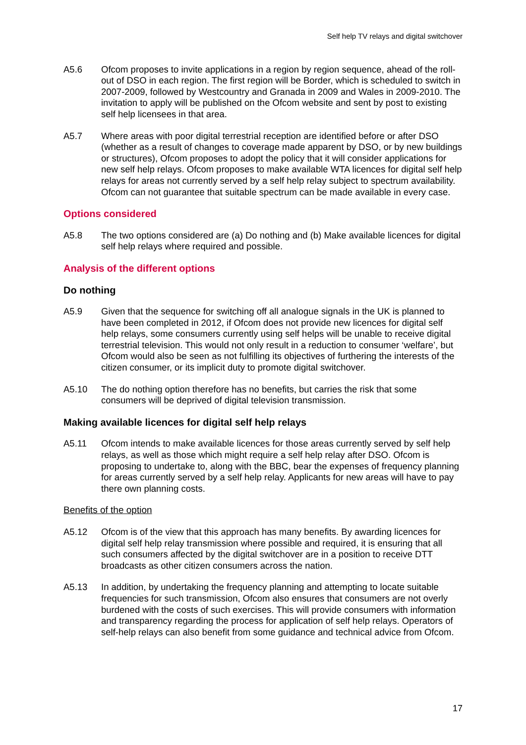Self help TV relays and digital switchover
A5.6 Ofcom proposes to invite applications in a region by region sequence, ahead of the roll-out of DSO in each region. The first region will be Border, which is scheduled to switch in 2007-2009, followed by Westcountry and Granada in 2009 and Wales in 2009-2010. The invitation to apply will be published on the Ofcom website and sent by post to existing self help licensees in that area.
A5.7 Where areas with poor digital terrestrial reception are identified before or after DSO (whether as a result of changes to coverage made apparent by DSO, or by new buildings or structures), Ofcom proposes to adopt the policy that it will consider applications for new self help relays. Ofcom proposes to make available WTA licences for digital self help relays for areas not currently served by a self help relay subject to spectrum availability. Ofcom can not guarantee that suitable spectrum can be made available in every case.
Options considered
A5.8 The two options considered are (a) Do nothing and (b) Make available licences for digital self help relays where required and possible.
Analysis of the different options
Do nothing
A5.9 Given that the sequence for switching off all analogue signals in the UK is planned to have been completed in 2012, if Ofcom does not provide new licences for digital self help relays, some consumers currently using self helps will be unable to receive digital terrestrial television. This would not only result in a reduction to consumer ‘welfare’, but Ofcom would also be seen as not fulfilling its objectives of furthering the interests of the citizen consumer, or its implicit duty to promote digital switchover.
A5.10 The do nothing option therefore has no benefits, but carries the risk that some consumers will be deprived of digital television transmission.
Making available licences for digital self help relays
A5.11 Ofcom intends to make available licences for those areas currently served by self help relays, as well as those which might require a self help relay after DSO. Ofcom is proposing to undertake to, along with the BBC, bear the expenses of frequency planning for areas currently served by a self help relay. Applicants for new areas will have to pay there own planning costs.
Benefits of the option
A5.12 Ofcom is of the view that this approach has many benefits. By awarding licences for digital self help relay transmission where possible and required, it is ensuring that all such consumers affected by the digital switchover are in a position to receive DTT broadcasts as other citizen consumers across the nation.
A5.13 In addition, by undertaking the frequency planning and attempting to locate suitable frequencies for such transmission, Ofcom also ensures that consumers are not overly burdened with the costs of such exercises. This will provide consumers with information and transparency regarding the process for application of self help relays. Operators of self-help relays can also benefit from some guidance and technical advice from Ofcom.
17